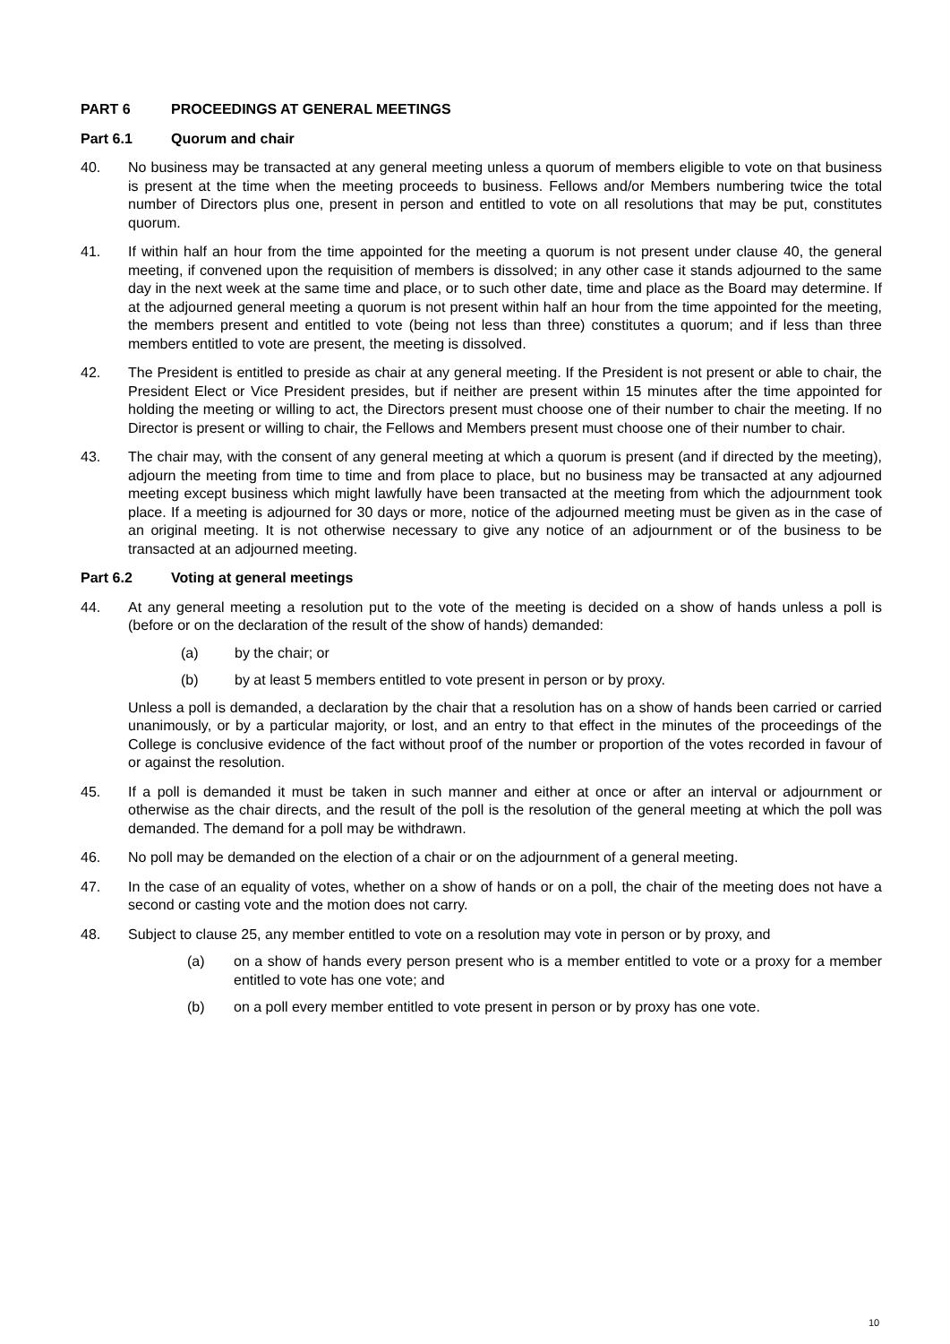PART 6 PROCEEDINGS AT GENERAL MEETINGS
Part 6.1 Quorum and chair
40. No business may be transacted at any general meeting unless a quorum of members eligible to vote on that business is present at the time when the meeting proceeds to business. Fellows and/or Members numbering twice the total number of Directors plus one, present in person and entitled to vote on all resolutions that may be put, constitutes quorum.
41. If within half an hour from the time appointed for the meeting a quorum is not present under clause 40, the general meeting, if convened upon the requisition of members is dissolved; in any other case it stands adjourned to the same day in the next week at the same time and place, or to such other date, time and place as the Board may determine. If at the adjourned general meeting a quorum is not present within half an hour from the time appointed for the meeting, the members present and entitled to vote (being not less than three) constitutes a quorum; and if less than three members entitled to vote are present, the meeting is dissolved.
42. The President is entitled to preside as chair at any general meeting. If the President is not present or able to chair, the President Elect or Vice President presides, but if neither are present within 15 minutes after the time appointed for holding the meeting or willing to act, the Directors present must choose one of their number to chair the meeting. If no Director is present or willing to chair, the Fellows and Members present must choose one of their number to chair.
43. The chair may, with the consent of any general meeting at which a quorum is present (and if directed by the meeting), adjourn the meeting from time to time and from place to place, but no business may be transacted at any adjourned meeting except business which might lawfully have been transacted at the meeting from which the adjournment took place. If a meeting is adjourned for 30 days or more, notice of the adjourned meeting must be given as in the case of an original meeting. It is not otherwise necessary to give any notice of an adjournment or of the business to be transacted at an adjourned meeting.
Part 6.2 Voting at general meetings
44. At any general meeting a resolution put to the vote of the meeting is decided on a show of hands unless a poll is (before or on the declaration of the result of the show of hands) demanded:
(a) by the chair; or
(b) by at least 5 members entitled to vote present in person or by proxy.
Unless a poll is demanded, a declaration by the chair that a resolution has on a show of hands been carried or carried unanimously, or by a particular majority, or lost, and an entry to that effect in the minutes of the proceedings of the College is conclusive evidence of the fact without proof of the number or proportion of the votes recorded in favour of or against the resolution.
45. If a poll is demanded it must be taken in such manner and either at once or after an interval or adjournment or otherwise as the chair directs, and the result of the poll is the resolution of the general meeting at which the poll was demanded. The demand for a poll may be withdrawn.
46. No poll may be demanded on the election of a chair or on the adjournment of a general meeting.
47. In the case of an equality of votes, whether on a show of hands or on a poll, the chair of the meeting does not have a second or casting vote and the motion does not carry.
48. Subject to clause 25, any member entitled to vote on a resolution may vote in person or by proxy, and
(a) on a show of hands every person present who is a member entitled to vote or a proxy for a member entitled to vote has one vote; and
(b) on a poll every member entitled to vote present in person or by proxy has one vote.
10